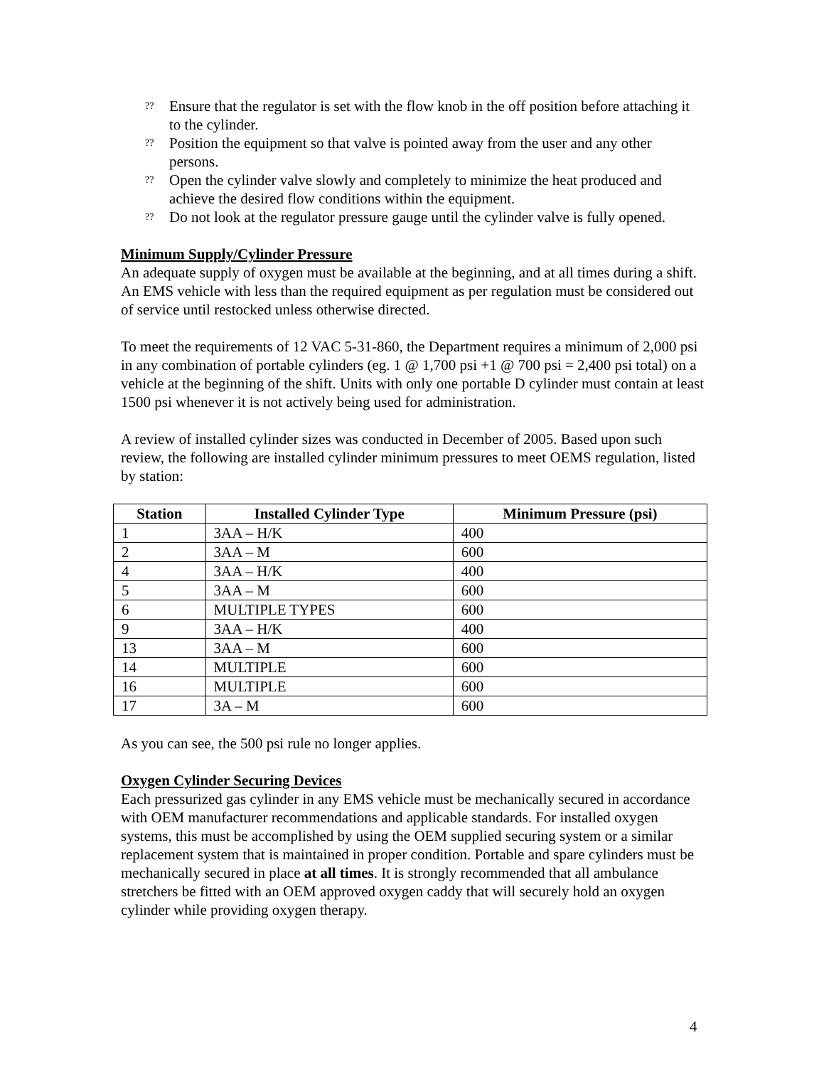?? Ensure that the regulator is set with the flow knob in the off position before attaching it to the cylinder.
?? Position the equipment so that valve is pointed away from the user and any other persons.
?? Open the cylinder valve slowly and completely to minimize the heat produced and achieve the desired flow conditions within the equipment.
?? Do not look at the regulator pressure gauge until the cylinder valve is fully opened.
Minimum Supply/Cylinder Pressure
An adequate supply of oxygen must be available at the beginning, and at all times during a shift. An EMS vehicle with less than the required equipment as per regulation must be considered out of service until restocked unless otherwise directed.
To meet the requirements of 12 VAC 5-31-860, the Department requires a minimum of 2,000 psi in any combination of portable cylinders (eg. 1 @ 1,700 psi +1 @ 700 psi = 2,400 psi total) on a vehicle at the beginning of the shift. Units with only one portable D cylinder must contain at least 1500 psi whenever it is not actively being used for administration.
A review of installed cylinder sizes was conducted in December of 2005. Based upon such review, the following are installed cylinder minimum pressures to meet OEMS regulation, listed by station:
| Station | Installed Cylinder Type | Minimum Pressure (psi) |
| --- | --- | --- |
| 1 | 3AA – H/K | 400 |
| 2 | 3AA – M | 600 |
| 4 | 3AA – H/K | 400 |
| 5 | 3AA – M | 600 |
| 6 | MULTIPLE TYPES | 600 |
| 9 | 3AA – H/K | 400 |
| 13 | 3AA – M | 600 |
| 14 | MULTIPLE | 600 |
| 16 | MULTIPLE | 600 |
| 17 | 3A – M | 600 |
As you can see, the 500 psi rule no longer applies.
Oxygen Cylinder Securing Devices
Each pressurized gas cylinder in any EMS vehicle must be mechanically secured in accordance with OEM manufacturer recommendations and applicable standards. For installed oxygen systems, this must be accomplished by using the OEM supplied securing system or a similar replacement system that is maintained in proper condition. Portable and spare cylinders must be mechanically secured in place at all times. It is strongly recommended that all ambulance stretchers be fitted with an OEM approved oxygen caddy that will securely hold an oxygen cylinder while providing oxygen therapy.
4